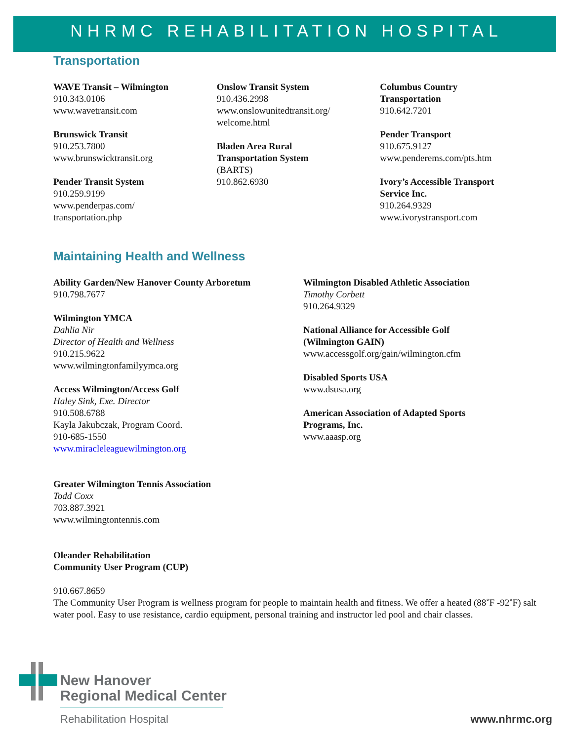NHRMC REHABILITATION HOSPITAL
Transportation
WAVE Transit – Wilmington
910.343.0106
www.wavetransit.com
Brunswick Transit
910.253.7800
www.brunswicktransit.org
Pender Transit System
910.259.9199
www.penderpas.com/
transportation.php
Onslow Transit System
910.436.2998
www.onslowunitedtransit.org/
welcome.html
Bladen Area Rural
Transportation System
(BARTS)
910.862.6930
Columbus Country
Transportation
910.642.7201
Pender Transport
910.675.9127
www.penderems.com/pts.htm
Ivory’s Accessible Transport
Service Inc.
910.264.9329
www.ivorystransport.com
Maintaining Health and Wellness
Ability Garden/New Hanover County Arboretum
910.798.7677
Wilmington YMCA
Dahlia Nir
Director of Health and Wellness
910.215.9622
www.wilmingtonfamilyymca.org
Access Wilmington/Access Golf
Haley Sink, Exe. Director
910.508.6788
Kayla Jakubczak, Program Coord.
910-685-1550
www.miracleleaguewilmington.org
Greater Wilmington Tennis Association
Todd Coxx
703.887.3921
www.wilmingtontennis.com
Wilmington Disabled Athletic Association
Timothy Corbett
910.264.9329
National Alliance for Accessible Golf
(Wilmington GAIN)
www.accessgolf.org/gain/wilmington.cfm
Disabled Sports USA
www.dsusa.org
American Association of Adapted Sports
Programs, Inc.
www.aaasp.org
Oleander Rehabilitation
Community User Program (CUP)
910.667.8659
The Community User Program is wellness program for people to maintain health and fitness. We offer a heated (88˚F -92˚F) salt water pool. Easy to use resistance, cardio equipment, personal training and instructor led pool and chair classes.
New Hanover
Regional Medical Center
Rehabilitation Hospital www.nhrmc.org